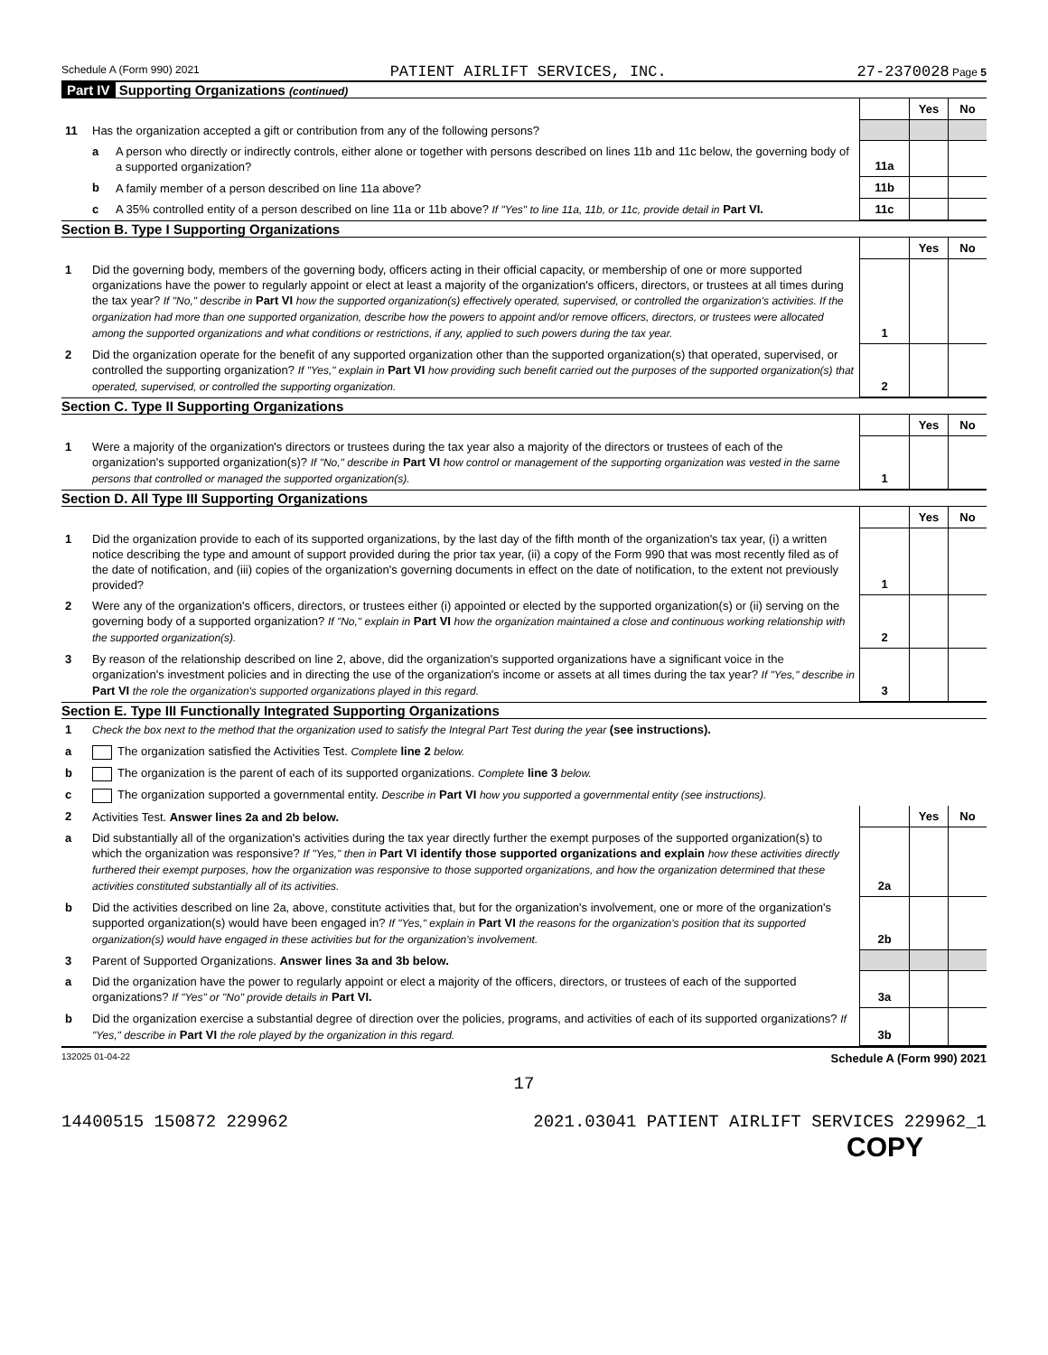Schedule A (Form 990) 2021 PATIENT AIRLIFT SERVICES, INC. 27-2370028 Page 5
Part IV Supporting Organizations (continued)
| | | | | Yes | No |
| 11 | Has the organization accepted a gift or contribution from any of the following persons? | | | | |
| | a | A person who directly or indirectly controls, either alone or together with persons described on lines 11b and 11c below, the governing body of a supported organization? | 11a | | |
| | b | A family member of a person described on line 11a above? | 11b | | |
| | c | A 35% controlled entity of a person described on line 11a or 11b above? If "Yes" to line 11a, 11b, or 11c, provide detail in Part VI. | 11c | | |
Section B. Type I Supporting Organizations
| | | | Yes | No |
| 1 | Did the governing body, members of the governing body, officers acting in their official capacity, or membership of one or more supported organizations have the power to regularly appoint or elect at least a majority of the organization's officers, directors, or trustees at all times during the tax year? If "No," describe in Part VI how the supported organization(s) effectively operated, supervised, or controlled the organization's activities. If the organization had more than one supported organization, describe how the powers to appoint and/or remove officers, directors, or trustees were allocated among the supported organizations and what conditions or restrictions, if any, applied to such powers during the tax year. | 1 | | |
| 2 | Did the organization operate for the benefit of any supported organization other than the supported organization(s) that operated, supervised, or controlled the supporting organization? If "Yes," explain in Part VI how providing such benefit carried out the purposes of the supported organization(s) that operated, supervised, or controlled the supporting organization. | 2 | | |
Section C. Type II Supporting Organizations
| | | | Yes | No |
| 1 | Were a majority of the organization's directors or trustees during the tax year also a majority of the directors or trustees of each of the organization's supported organization(s)? If "No," describe in Part VI how control or management of the supporting organization was vested in the same persons that controlled or managed the supported organization(s). | 1 | | |
Section D. All Type III Supporting Organizations
| | | | Yes | No |
| 1 | Did the organization provide to each of its supported organizations, by the last day of the fifth month of the organization's tax year, (i) a written notice describing the type and amount of support provided during the prior tax year, (ii) a copy of the Form 990 that was most recently filed as of the date of notification, and (iii) copies of the organization's governing documents in effect on the date of notification, to the extent not previously provided? | 1 | | |
| 2 | Were any of the organization's officers, directors, or trustees either (i) appointed or elected by the supported organization(s) or (ii) serving on the governing body of a supported organization? If "No," explain in Part VI how the organization maintained a close and continuous working relationship with the supported organization(s). | 2 | | |
| 3 | By reason of the relationship described on line 2, above, did the organization's supported organizations have a significant voice in the organization's investment policies and in directing the use of the organization's income or assets at all times during the tax year? If "Yes," describe in Part VI the role the organization's supported organizations played in this regard. | 3 | | |
Section E. Type III Functionally Integrated Supporting Organizations
| 1 | Check the box next to the method that the organization used to satisfy the Integral Part Test during the year (see instructions). | | | |
| a | The organization satisfied the Activities Test. Complete line 2 below. | | | |
| b | The organization is the parent of each of its supported organizations. Complete line 3 below. | | | |
| c | The organization supported a governmental entity. Describe in Part VI how you supported a governmental entity (see instructions). | | | |
| 2 | Activities Test. Answer lines 2a and 2b below. | | Yes | No |
| a | Did substantially all of the organization's activities during the tax year directly further the exempt purposes of the supported organization(s) to which the organization was responsive? If "Yes," then in Part VI identify those supported organizations and explain how these activities directly furthered their exempt purposes, how the organization was responsive to those supported organizations, and how the organization determined that these activities constituted substantially all of its activities. | 2a | | |
| b | Did the activities described on line 2a, above, constitute activities that, but for the organization's involvement, one or more of the organization's supported organization(s) would have been engaged in? If "Yes," explain in Part VI the reasons for the organization's position that its supported organization(s) would have engaged in these activities but for the organization's involvement. | 2b | | |
| 3 | Parent of Supported Organizations. Answer lines 3a and 3b below. | | | |
| a | Did the organization have the power to regularly appoint or elect a majority of the officers, directors, or trustees of each of the supported organizations? If "Yes" or "No" provide details in Part VI. | 3a | | |
| b | Did the organization exercise a substantial degree of direction over the policies, programs, and activities of each of its supported organizations? If "Yes," describe in Part VI the role played by the organization in this regard. | 3b | | |
132025 01-04-22 Schedule A (Form 990) 2021
17
14400515 150872 229962 2021.03041 PATIENT AIRLIFT SERVICES 229962_1
COPY